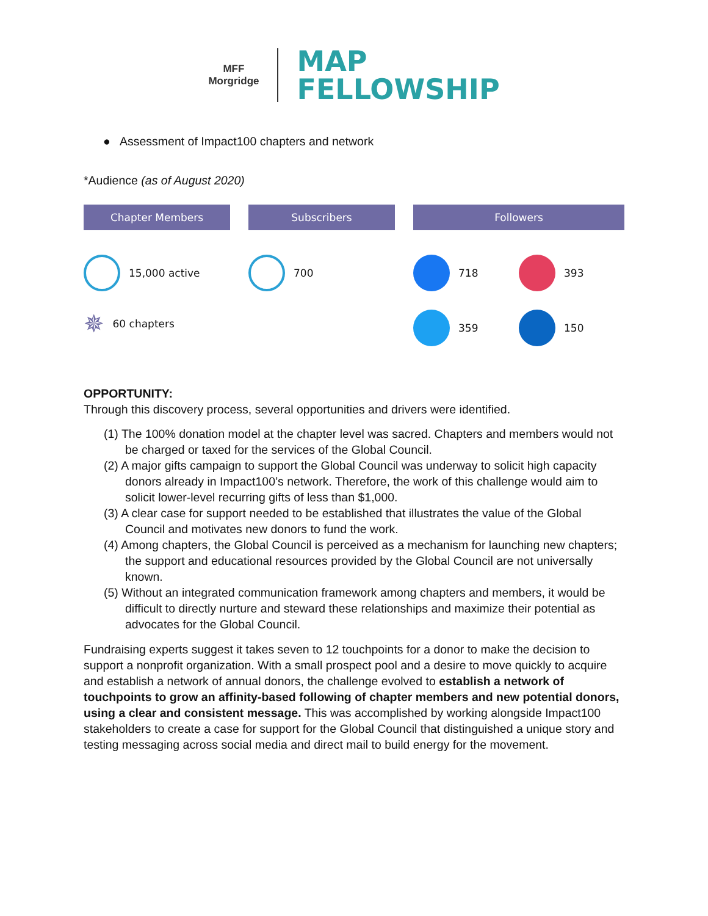MFF
Morgridge
MAP
FELLOWSHIP
● Assessment of Impact100 chapters and network
*Audience (as of August 2020)
Chapter Members
15,000 active
✵ 60 chapters
Subscribers
700
Followers
718
393
359
150
OPPORTUNITY:
Through this discovery process, several opportunities and drivers were identified.
(1) The 100% donation model at the chapter level was sacred. Chapters and members would not be charged or taxed for the services of the Global Council.
(2) A major gifts campaign to support the Global Council was underway to solicit high capacity donors already in Impact100’s network. Therefore, the work of this challenge would aim to solicit lower-level recurring gifts of less than $1,000.
(3) A clear case for support needed to be established that illustrates the value of the Global Council and motivates new donors to fund the work.
(4) Among chapters, the Global Council is perceived as a mechanism for launching new chapters; the support and educational resources provided by the Global Council are not universally known.
(5) Without an integrated communication framework among chapters and members, it would be difficult to directly nurture and steward these relationships and maximize their potential as advocates for the Global Council.
Fundraising experts suggest it takes seven to 12 touchpoints for a donor to make the decision to support a nonprofit organization. With a small prospect pool and a desire to move quickly to acquire and establish a network of annual donors, the challenge evolved to establish a network of touchpoints to grow an affinity-based following of chapter members and new potential donors, using a clear and consistent message. This was accomplished by working alongside Impact100 stakeholders to create a case for support for the Global Council that distinguished a unique story and testing messaging across social media and direct mail to build energy for the movement.